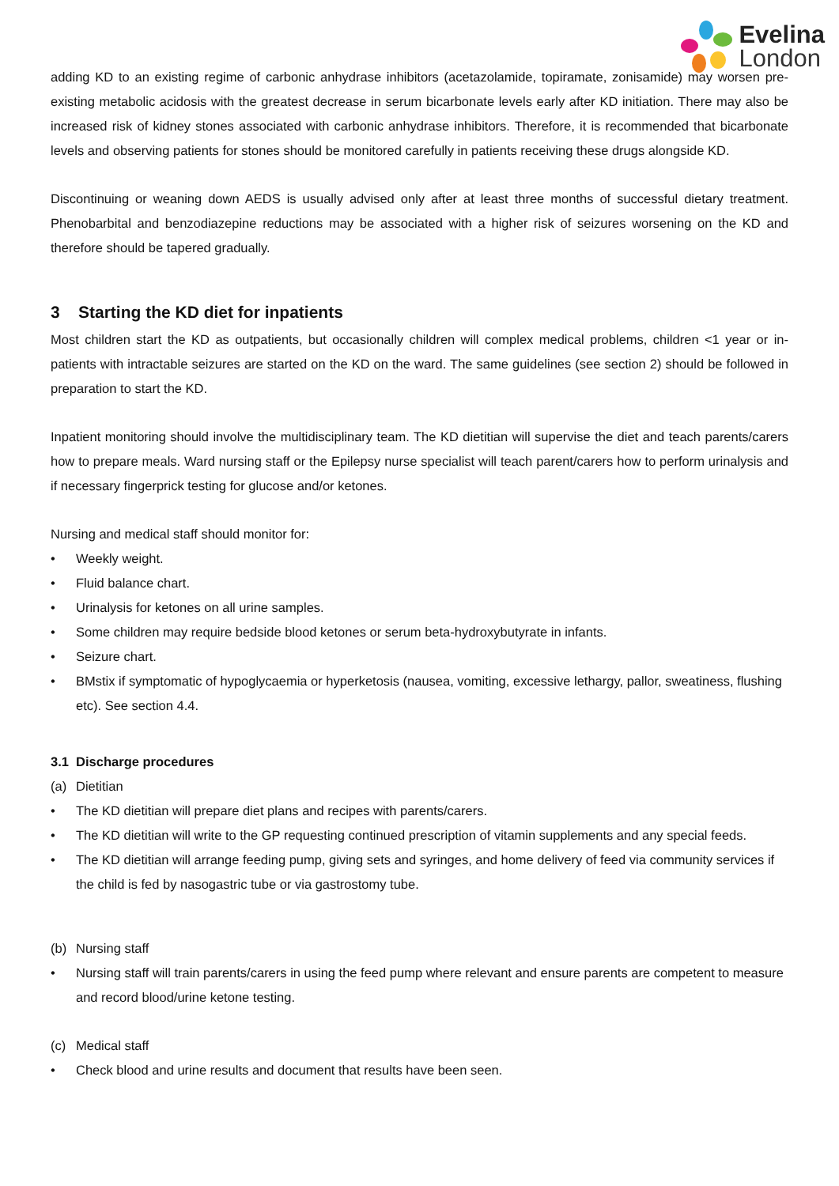Evelina
London
adding KD to an existing regime of carbonic anhydrase inhibitors (acetazolamide, topiramate, zonisamide) may worsen pre-existing metabolic acidosis with the greatest decrease in serum bicarbonate levels early after KD initiation. There may also be increased risk of kidney stones associated with carbonic anhydrase inhibitors. Therefore, it is recommended that bicarbonate levels and observing patients for stones should be monitored carefully in patients receiving these drugs alongside KD.
Discontinuing or weaning down AEDS is usually advised only after at least three months of successful dietary treatment. Phenobarbital and benzodiazepine reductions may be associated with a higher risk of seizures worsening on the KD and therefore should be tapered gradually.
3 Starting the KD diet for inpatients
Most children start the KD as outpatients, but occasionally children will complex medical problems, children <1 year or in-patients with intractable seizures are started on the KD on the ward. The same guidelines (see section 2) should be followed in preparation to start the KD.
Inpatient monitoring should involve the multidisciplinary team. The KD dietitian will supervise the diet and teach parents/carers how to prepare meals. Ward nursing staff or the Epilepsy nurse specialist will teach parent/carers how to perform urinalysis and if necessary fingerprick testing for glucose and/or ketones.
Nursing and medical staff should monitor for:
• Weekly weight.
• Fluid balance chart.
• Urinalysis for ketones on all urine samples.
• Some children may require bedside blood ketones or serum beta-hydroxybutyrate in infants.
• Seizure chart.
• BMstix if symptomatic of hypoglycaemia or hyperketosis (nausea, vomiting, excessive lethargy, pallor, sweatiness, flushing etc). See section 4.4.
3.1 Discharge procedures
(a) Dietitian
• The KD dietitian will prepare diet plans and recipes with parents/carers.
• The KD dietitian will write to the GP requesting continued prescription of vitamin supplements and any special feeds.
• The KD dietitian will arrange feeding pump, giving sets and syringes, and home delivery of feed via community services if the child is fed by nasogastric tube or via gastrostomy tube.
(b) Nursing staff
• Nursing staff will train parents/carers in using the feed pump where relevant and ensure parents are competent to measure and record blood/urine ketone testing.
(c) Medical staff
• Check blood and urine results and document that results have been seen.